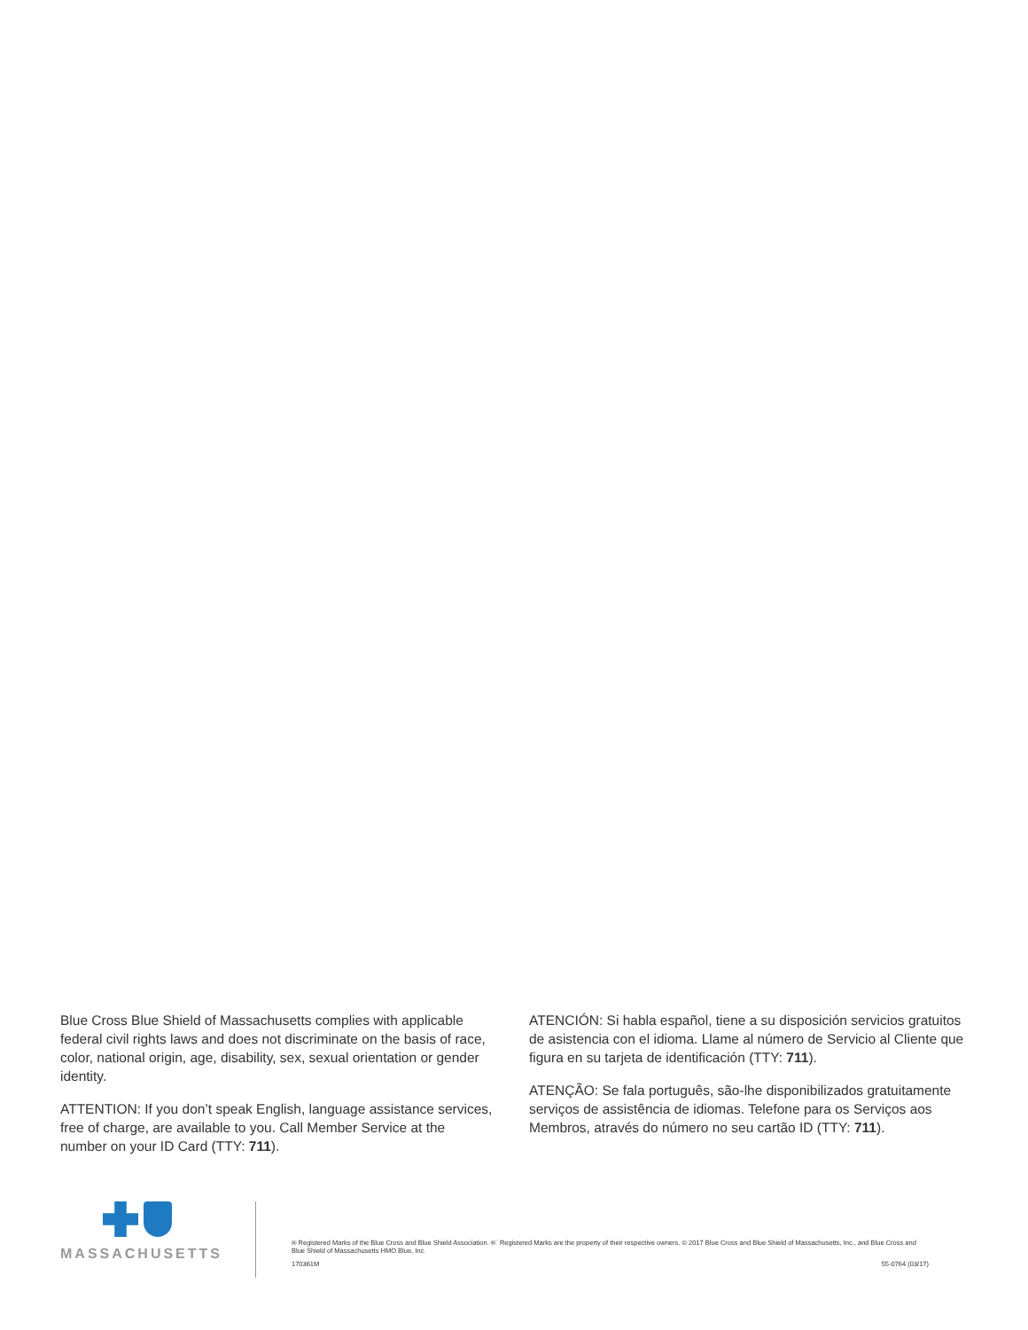Blue Cross Blue Shield of Massachusetts complies with applicable federal civil rights laws and does not discriminate on the basis of race, color, national origin, age, disability, sex, sexual orientation or gender identity.
ATTENTION: If you don’t speak English, language assistance services, free of charge, are available to you. Call Member Service at the number on your ID Card (TTY: 711).
ATENCIÓN: Si habla español, tiene a su disposición servicios gratuitos de asistencia con el idioma. Llame al número de Servicio al Cliente que figura en su tarjeta de identificación (TTY: 711).
ATENÇÃO: Se fala português, são-lhe disponibilizados gratuitamente serviços de assistência de idiomas. Telefone para os Serviços aos Membros, através do número no seu cartão ID (TTY: 711).
MASSACHUSETTS
® Registered Marks of the Blue Cross and Blue Shield Association. ®´ Registered Marks are the property of their respective owners. © 2017 Blue Cross and Blue Shield of Massachusetts, Inc., and Blue Cross and Blue Shield of Massachusetts HMO Blue, Inc.
170361M 55-0764 (03/17)